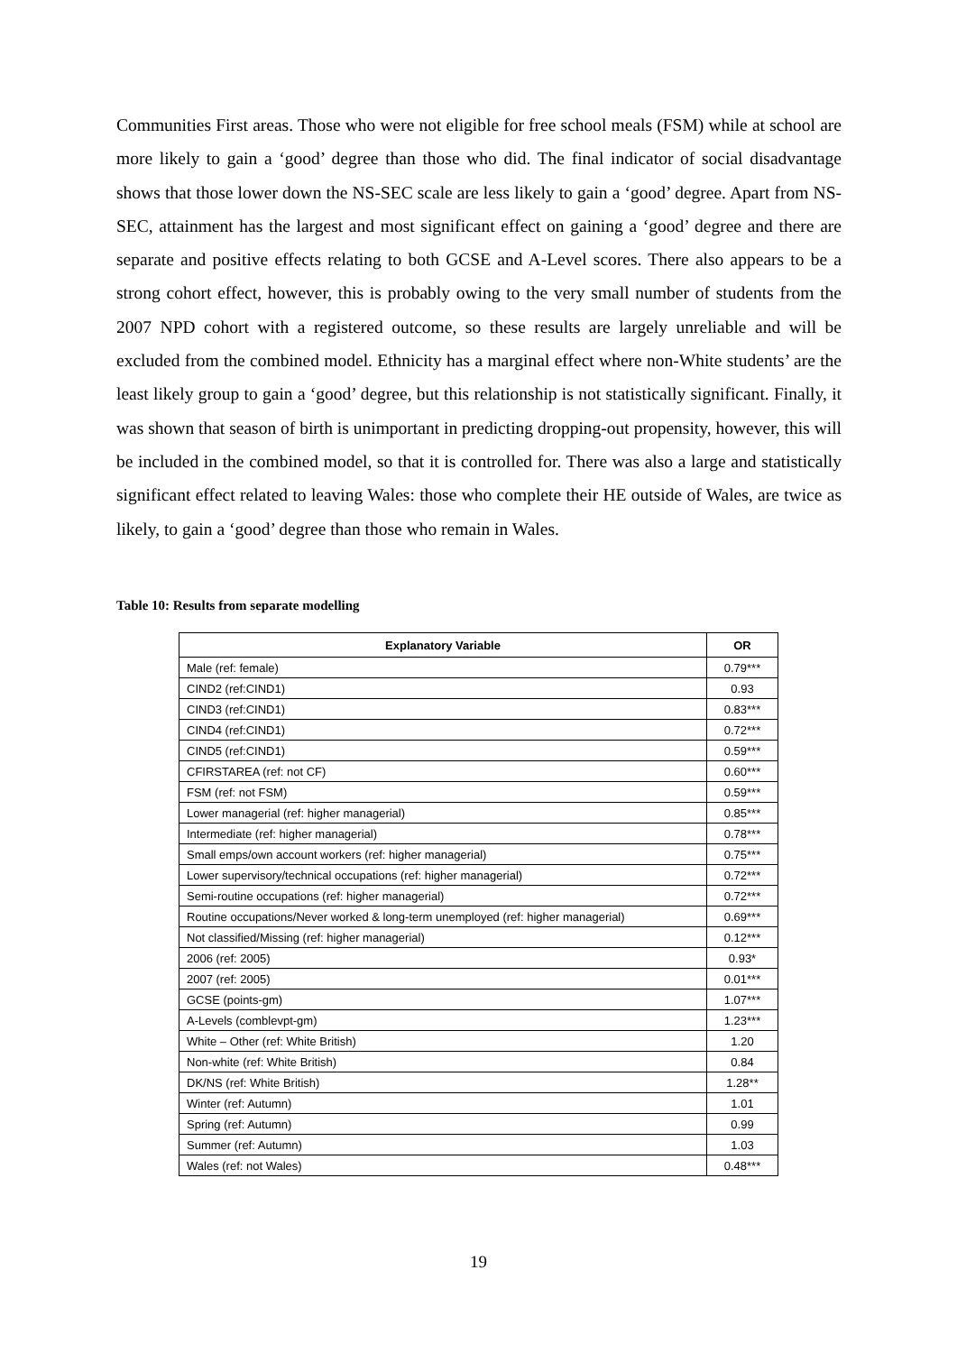Communities First areas. Those who were not eligible for free school meals (FSM) while at school are more likely to gain a ‘good’ degree than those who did. The final indicator of social disadvantage shows that those lower down the NS-SEC scale are less likely to gain a ‘good’ degree. Apart from NS-SEC, attainment has the largest and most significant effect on gaining a ‘good’ degree and there are separate and positive effects relating to both GCSE and A-Level scores. There also appears to be a strong cohort effect, however, this is probably owing to the very small number of students from the 2007 NPD cohort with a registered outcome, so these results are largely unreliable and will be excluded from the combined model. Ethnicity has a marginal effect where non-White students’ are the least likely group to gain a ‘good’ degree, but this relationship is not statistically significant. Finally, it was shown that season of birth is unimportant in predicting dropping-out propensity, however, this will be included in the combined model, so that it is controlled for. There was also a large and statistically significant effect related to leaving Wales: those who complete their HE outside of Wales, are twice as likely, to gain a ‘good’ degree than those who remain in Wales.
Table 10: Results from separate modelling
| Explanatory Variable | OR |
| --- | --- |
| Male (ref: female) | 0.79*** |
| CIND2 (ref:CIND1) | 0.93 |
| CIND3 (ref:CIND1) | 0.83*** |
| CIND4 (ref:CIND1) | 0.72*** |
| CIND5 (ref:CIND1) | 0.59*** |
| CFIRSTAREA (ref: not CF) | 0.60*** |
| FSM (ref: not FSM) | 0.59*** |
| Lower managerial (ref: higher managerial) | 0.85*** |
| Intermediate (ref: higher managerial) | 0.78*** |
| Small emps/own account workers (ref: higher managerial) | 0.75*** |
| Lower supervisory/technical occupations (ref: higher managerial) | 0.72*** |
| Semi-routine occupations (ref: higher managerial) | 0.72*** |
| Routine occupations/Never worked & long-term unemployed (ref: higher managerial) | 0.69*** |
| Not classified/Missing (ref: higher managerial) | 0.12*** |
| 2006 (ref: 2005) | 0.93* |
| 2007 (ref: 2005) | 0.01*** |
| GCSE (points-gm) | 1.07*** |
| A-Levels (comblevpt-gm) | 1.23*** |
| White – Other (ref: White British) | 1.20 |
| Non-white (ref: White British) | 0.84 |
| DK/NS (ref: White British) | 1.28** |
| Winter (ref: Autumn) | 1.01 |
| Spring (ref: Autumn) | 0.99 |
| Summer (ref: Autumn) | 1.03 |
| Wales (ref: not Wales) | 0.48*** |
19